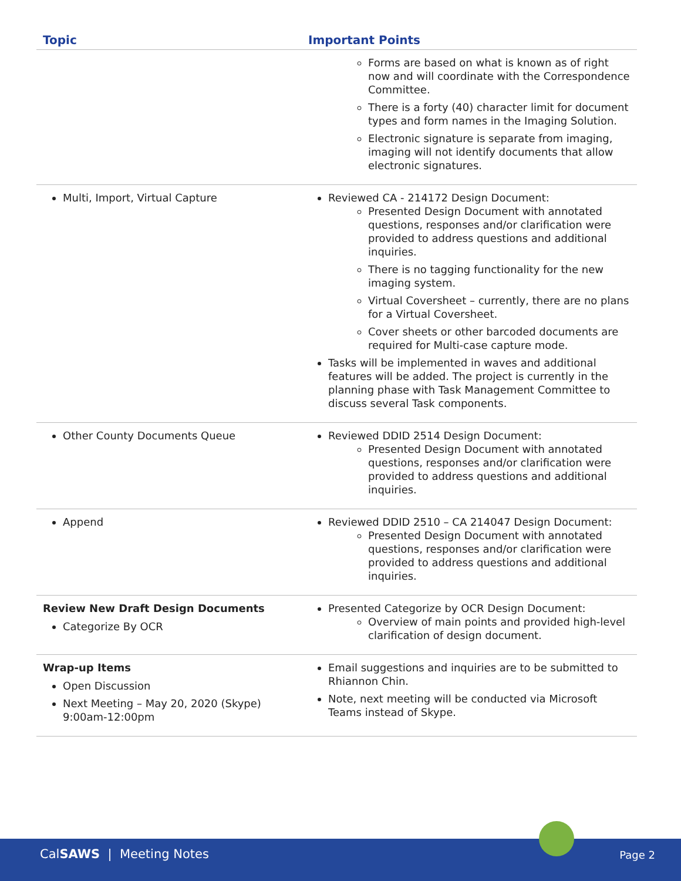| Topic | Important Points |
| --- | --- |
| | Forms are based on what is known as of right now and will coordinate with the Correspondence Committee. There is a forty (40) character limit for document types and form names in the Imaging Solution. Electronic signature is separate from imaging, imaging will not identify documents that allow electronic signatures. |
| Multi, Import, Virtual Capture | Reviewed CA - 214172 Design Document: Presented Design Document with annotated questions, responses and/or clarification were provided to address questions and additional inquiries. There is no tagging functionality for the new imaging system. Virtual Coversheet – currently, there are no plans for a Virtual Coversheet. Cover sheets or other barcoded documents are required for Multi-case capture mode. Tasks will be implemented in waves and additional features will be added. The project is currently in the planning phase with Task Management Committee to discuss several Task components. |
| Other County Documents Queue | Reviewed DDID 2514 Design Document: Presented Design Document with annotated questions, responses and/or clarification were provided to address questions and additional inquiries. |
| Append | Reviewed DDID 2510 – CA 214047 Design Document: Presented Design Document with annotated questions, responses and/or clarification were provided to address questions and additional inquiries. |
| Review New Draft Design Documents Categorize By OCR | Presented Categorize by OCR Design Document: Overview of main points and provided high-level clarification of design document. |
| Wrap-up Items Open Discussion Next Meeting – May 20, 2020 (Skype) 9:00am-12:00pm | Email suggestions and inquiries are to be submitted to Rhiannon Chin. Note, next meeting will be conducted via Microsoft Teams instead of Skype. |
CalSAWS | Meeting Notes Page 2